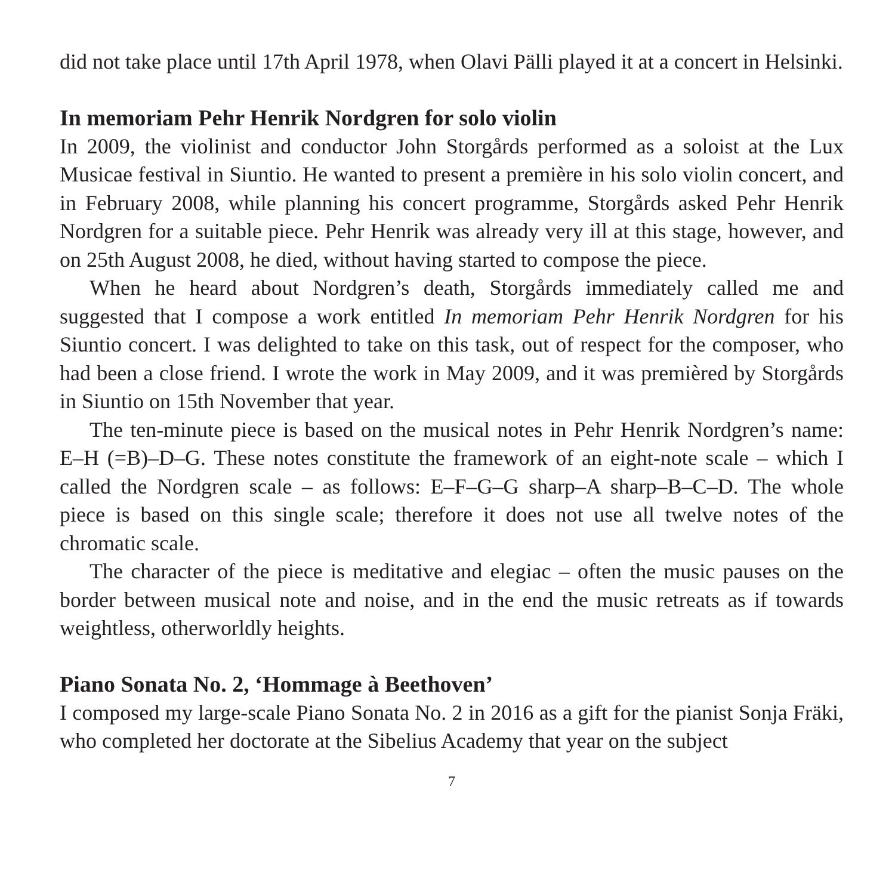did not take place until 17th April 1978, when Olavi Pälli played it at a concert in Helsinki.
In memoriam Pehr Henrik Nordgren for solo violin
In 2009, the violinist and conductor John Storgårds performed as a soloist at the Lux Musicae festival in Siuntio. He wanted to present a première in his solo violin concert, and in February 2008, while planning his concert programme, Storgårds asked Pehr Henrik Nordgren for a suitable piece. Pehr Henrik was already very ill at this stage, however, and on 25th August 2008, he died, without having started to compose the piece.
When he heard about Nordgren’s death, Storgårds immediately called me and suggested that I compose a work entitled In memoriam Pehr Henrik Nordgren for his Siuntio concert. I was delighted to take on this task, out of respect for the composer, who had been a close friend. I wrote the work in May 2009, and it was premièred by Storgårds in Siuntio on 15th November that year.
The ten-minute piece is based on the musical notes in Pehr Henrik Nordgren’s name: E–H (=B)–D–G. These notes constitute the framework of an eight-note scale – which I called the Nordgren scale – as follows: E–F–G–G sharp–A sharp–B–C–D. The whole piece is based on this single scale; therefore it does not use all twelve notes of the chromatic scale.
The character of the piece is meditative and elegiac – often the music pauses on the border between musical note and noise, and in the end the music retreats as if towards weightless, otherworldly heights.
Piano Sonata No. 2, ‘Hommage à Beethoven’
I composed my large-scale Piano Sonata No. 2 in 2016 as a gift for the pianist Sonja Fräki, who completed her doctorate at the Sibelius Academy that year on the subject
7